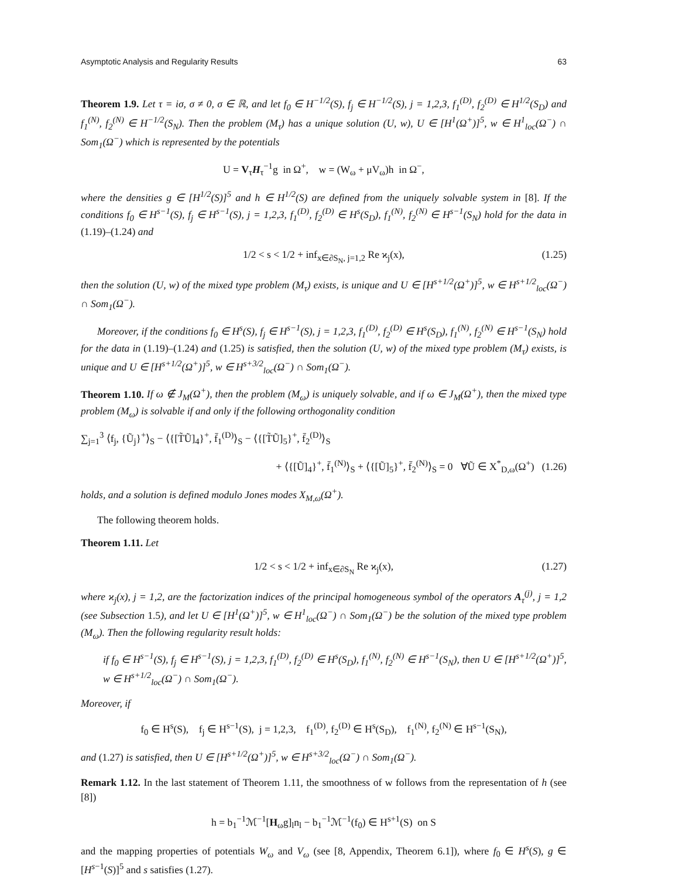Asymptotic Analysis and Regularity Results 63
Theorem 1.9. Let τ = iσ, σ ≠ 0, σ ∈ ℝ, and let f<sub>0</sub> ∈ H<sup>−1/2</sup>(S), f<sub>j</sub> ∈ H<sup>−1/2</sup>(S), j = 1,2,3, f<sub>1</sub><sup>(D)</sup>, f<sub>2</sub><sup>(D)</sup> ∈ H<sup>1/2</sup>(S<sub>D</sub>) and f<sub>1</sub><sup>(N)</sup>, f<sub>2</sub><sup>(N)</sup> ∈ H<sup>−1/2</sup>(S<sub>N</sub>). Then the problem (M<sub>τ</sub>) has a unique solution (U, w), U ∈ [H<sup>1</sup>(Ω<sup>+</sup>)]<sup>5</sup>, w ∈ H<sup>1</sup><sub>loc</sub>(Ω<sup>−</sup>) ∩ Som<sub>1</sub>(Ω<sup>−</sup>) which is represented by the potentials
U = V<sub>τ</sub>H<sub>τ</sub><sup>−1</sup>g in Ω<sup>+</sup>, w = (W<sub>ω</sub> + μV<sub>ω</sub>)h in Ω<sup>−</sup>,
where the densities g ∈ [H<sup>1/2</sup>(S)]<sup>5</sup> and h ∈ H<sup>1/2</sup>(S) are defined from the uniquely solvable system in [8]. If the conditions f<sub>0</sub> ∈ H<sup>s−1</sup>(S), f<sub>j</sub> ∈ H<sup>s−1</sup>(S), j = 1,2,3, f<sub>1</sub><sup>(D)</sup>, f<sub>2</sub><sup>(D)</sup> ∈ H<sup>s</sup>(S<sub>D</sub>), f<sub>1</sub><sup>(N)</sup>, f<sub>2</sub><sup>(N)</sup> ∈ H<sup>s−1</sup>(S<sub>N</sub>) hold for the data in (1.19)–(1.24) and
1/2 < s < 1/2 + inf<sub>x∈∂S<sub>N</sub>, j=1,2</sub> Re ϰ<sub>j</sub>(x), (1.25)
then the solution (U, w) of the mixed type problem (M<sub>τ</sub>) exists, is unique and U ∈ [H<sup>s+1/2</sup>(Ω<sup>+</sup>)]<sup>5</sup>, w ∈ H<sup>s+1/2</sup><sub>loc</sub>(Ω<sup>−</sup>) ∩ Som<sub>1</sub>(Ω<sup>−</sup>).
Moreover, if the conditions f<sub>0</sub> ∈ H<sup>s</sup>(S), f<sub>j</sub> ∈ H<sup>s−1</sup>(S), j = 1,2,3, f<sub>1</sub><sup>(D)</sup>, f<sub>2</sub><sup>(D)</sup> ∈ H<sup>s</sup>(S<sub>D</sub>), f<sub>1</sub><sup>(N)</sup>, f<sub>2</sub><sup>(N)</sup> ∈ H<sup>s−1</sup>(S<sub>N</sub>) hold for the data in (1.19)–(1.24) and (1.25) is satisfied, then the solution (U, w) of the mixed type problem (M<sub>τ</sub>) exists, is unique and U ∈ [H<sup>s+1/2</sup>(Ω<sup>+</sup>)]<sup>5</sup>, w ∈ H<sup>s+3/2</sup><sub>loc</sub>(Ω<sup>−</sup>) ∩ Som<sub>1</sub>(Ω<sup>−</sup>).
Theorem 1.10. If ω ∉ J<sub>M</sub>(Ω<sup>+</sup>), then the problem (M<sub>ω</sub>) is uniquely solvable, and if ω ∈ J<sub>M</sub>(Ω<sup>+</sup>), then the mixed type problem (M<sub>ω</sub>) is solvable if and only if the following orthogonality condition
∑<sub>j=1</sub><sup>3</sup> ⟨f<sub>j</sub>, {Ũ<sub>j</sub>}<sup>+</sup>⟩<sub>S</sub> − ⟨{[T̃Ũ]<sub>4</sub>}<sup>+</sup>, f̄<sub>1</sub><sup>(D)</sup>⟩<sub>S</sub> − ⟨{[T̃Ũ]<sub>5</sub>}<sup>+</sup>, f̄<sub>2</sub><sup>(D)</sup>⟩<sub>S</sub>
+ ⟨{[Ũ]<sub>4</sub>}<sup>+</sup>, f̄<sub>1</sub><sup>(N)</sup>⟩<sub>S</sub> + ⟨{[Ũ]<sub>5</sub>}<sup>+</sup>, f̄<sub>2</sub><sup>(N)</sup>⟩<sub>S</sub> = 0 ∀Ũ ∈ X<sup>*</sup><sub>D,ω</sub>(Ω<sup>+</sup>) (1.26)
holds, and a solution is defined modulo Jones modes X<sub>M,ω</sub>(Ω<sup>+</sup>).
The following theorem holds.
Theorem 1.11. Let
1/2 < s < 1/2 + inf<sub>x∈∂S<sub>N</sub></sub> Re ϰ<sub>j</sub>(x), (1.27)
where ϰ<sub>j</sub>(x), j = 1,2, are the factorization indices of the principal homogeneous symbol of the operators A<sub>τ</sub><sup>(j)</sup>, j = 1,2 (see Subsection 1.5), and let U ∈ [H<sup>1</sup>(Ω<sup>+</sup>)]<sup>5</sup>, w ∈ H<sup>1</sup><sub>loc</sub>(Ω<sup>−</sup>) ∩ Som<sub>1</sub>(Ω<sup>−</sup>) be the solution of the mixed type problem (M<sub>ω</sub>). Then the following regularity result holds:
if f<sub>0</sub> ∈ H<sup>s−1</sup>(S), f<sub>j</sub> ∈ H<sup>s−1</sup>(S), j = 1,2,3, f<sub>1</sub><sup>(D)</sup>, f<sub>2</sub><sup>(D)</sup> ∈ H<sup>s</sup>(S<sub>D</sub>), f<sub>1</sub><sup>(N)</sup>, f<sub>2</sub><sup>(N)</sup> ∈ H<sup>s−1</sup>(S<sub>N</sub>), then U ∈ [H<sup>s+1/2</sup>(Ω<sup>+</sup>)]<sup>5</sup>, w ∈ H<sup>s+1/2</sup><sub>loc</sub>(Ω<sup>−</sup>) ∩ Som<sub>1</sub>(Ω<sup>−</sup>).
Moreover, if
f<sub>0</sub> ∈ H<sup>s</sup>(S), f<sub>j</sub> ∈ H<sup>s−1</sup>(S), j = 1,2,3, f<sub>1</sub><sup>(D)</sup>, f<sub>2</sub><sup>(D)</sup> ∈ H<sup>s</sup>(S<sub>D</sub>), f<sub>1</sub><sup>(N)</sup>, f<sub>2</sub><sup>(N)</sup> ∈ H<sup>s−1</sup>(S<sub>N</sub>),
and (1.27) is satisfied, then U ∈ [H<sup>s+1/2</sup>(Ω<sup>+</sup>)]<sup>5</sup>, w ∈ H<sup>s+3/2</sup><sub>loc</sub>(Ω<sup>−</sup>) ∩ Som<sub>1</sub>(Ω<sup>−</sup>).
Remark 1.12. In the last statement of Theorem 1.11, the smoothness of w follows from the representation of h (see [8])
h = b<sub>1</sub><sup>−1</sup>ℳ<sup>−1</sup>[H<sub>ω</sub>g]<sub>l</sub>n<sub>l</sub> − b<sub>1</sub><sup>−1</sup>ℳ<sup>−1</sup>(f<sub>0</sub>) ∈ H<sup>s+1</sup>(S) on S
and the mapping properties of potentials W<sub>ω</sub> and V<sub>ω</sub> (see [8, Appendix, Theorem 6.1]), where f<sub>0</sub> ∈ H<sup>s</sup>(S), g ∈ [H<sup>s−1</sup>(S)]<sup>5</sup> and s satisfies (1.27).